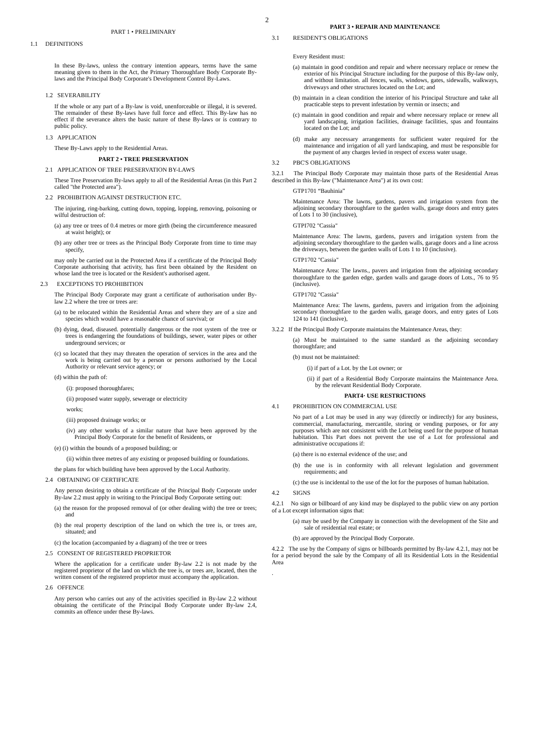2
PART 1 • PRELIMINARY
1.1 DEFINITIONS
In these By-laws, unless the contrary intention appears, terms have the same meaning given to them in the Act, the Primary Thoroughfare Body Corporate By-laws and the Principal Body Corporate's Development Control By-Laws.
1.2 SEVERABILITY
If the whole or any part of a By-law is void, unenforceable or illegal, it is severed. The remainder of these By-laws have full force and effect. This By-law has no effect if the severance alters the basic nature of these By-laws or is contrary to public policy.
1.3 APPLICATION
These By-Laws apply to the Residential Areas.
PART 2 • TREE PRESERVATION
2.1 APPLICATION OF TREE PRESERVATION BY-LAWS
These Tree Preservation By-laws apply to all of the Residential Areas (in this Part 2 called "the Protected area").
2.2 PROHIBITION AGAINST DESTRUCTION ETC.
The injuring, ring-barking, cutting down, topping, lopping, removing, poisoning or wilful destruction of:
(a) any tree or trees of 0.4 metres or more girth (being the circumference measured at waist height); or
(b) any other tree or trees as the Principal Body Corporate from time to time may specify,
may only be carried out in the Protected Area if a certificate of the Principal Body Corporate authorising that activity, has first been obtained by the Resident on whose land the tree is located or the Resident's authorised agent.
2.3 EXCEPTIONS TO PROHIBITION
The Principal Body Corporate may grant a certificate of authorisation under By-law 2.2 where the tree or trees are:
(a) to be relocated within the Residential Areas and where they are of a size and species which would have a reasonable chance of survival; or
(b) dying, dead, diseased. potentially dangerous or the root system of the tree or trees is endangering the foundations of buildings, sewer, water pipes or other underground services; or
(c) so located that they may threaten the operation of services in the area and the work is being carried out by a person or persons authorised by the Local Authority or relevant service agency; or
(d) within the path of:
(i): proposed thoroughfares;
(ii) proposed water supply, sewerage or electricity
works;
(iii) proposed drainage works; or
(iv) any other works of a similar nature that have been approved by the Principal Body Corporate for the benefit of Residents, or
(e) (i) within the bounds of a proposed building; or
(ii) within three metres of any existing or proposed building or foundations.
the plans for which building have been approved by the Local Authority.
2.4 OBTAINING OF CERTIFICATE
Any person desiring to obtain a certificate of the Principal Body Corporate under By-law 2.2 must apply in writing to the Principal Body Corporate setting out:
(a) the reason for the proposed removal of (or other dealing with) the tree or trees; and
(b) the real property description of the land on which the tree is, or trees are, situated; and
(c) the location (accompanied by a diagram) of the tree or trees
2.5 CONSENT OF REGISTERED PROPRIETOR
Where the application for a certificate under By-law 2.2 is not made by the registered proprietor of the land on which the tree is, or trees are, located, then the written consent of the registered proprietor must accompany the application.
2.6 OFFENCE
Any person who carries out any of the activities specified in By-law 2.2 without obtaining the certificate of the Principal Body Corporate under By-law 2.4, commits an offence under these By-laws.
PART 3 • REPAIR AND MAINTENANCE
3.1 RESIDENT'S OBLIGATIONS
Every Resident must:
(a) maintain in good condition and repair and where necessary replace or renew the exterior of his Principal Structure including for the purpose of this By-law only, and without limitation. all fences, walls, windows, gates, sidewalls, walkways, driveways and other structures located on the Lot; and
(b) maintain in a clean condition the interior of his Principal Structure and take all practicable steps to prevent infestation by vermin or insects; and
(c) maintain in good condition and repair and where necessary replace or renew all yard landscaping, irrigation facilities, drainage facilities, spas and fountains located on the Lot; and
(d) make any necessary arrangements for sufficient water required for the maintenance and irrigation of all yard landscaping, and must be responsible for the payment of any charges levied in respect of excess water usage.
3.2 PBC'S OBLIGATIONS
3.2.1 The Principal Body Corporate may maintain those parts of the Residential Areas described in this By-law ("Maintenance Area") at its own cost:
GTP1701 “Bauhinia”
Maintenance Area: The lawns, gardens, pavers and irrigation system from the adjoining secondary thoroughfare to the garden walls, garage doors and entry gates of Lots 1 to 30 (inclusive),
GTPI702 "Cassia"
Maintenance Area: The lawns, gardens, pavers and irrigation system from the adjoining secondary thoroughfare to the garden walls, garage doors and a line across the driveways, between the garden walls of Lots 1 to 10 (inclusive).
GTP1702 "Cassia"
Maintenance Area: The lawns., pavers and irrigation from the adjoining secondary thoroughfare to the garden edge, garden walls and garage doors of Lots., 76 to 95 (inclusive).
GTP1702 "Cassia"
Maintenance Area: The lawns, gardens, pavers and irrigation from the adjoining secondary thoroughfare to the garden walls, garage doors, and entry gates of Lots 124 to 141 (inclusive),
3.2.2 If the Principal Body Corporate maintains the Maintenance Areas, they:
(a) Must be maintained to the same standard as the adjoining secondary thoroughfare; and
(b) must not be maintained:
(i) if part of a Lot. by the Lot owner; or
(ii) if part of a Residential Body Corporate maintains the Maintenance Area. by the relevant Residential Body Corporate.
PART4· USE RESTRICTIONS
4.1 PROHIBITION ON COMMERCIAL USE
No part of a Lot may be used in any way (directly or indirectly) for any business, commercial, manufacturing, mercantile, storing or vending purposes, or for any purposes which are not consistent with the Lot being used for the purpose of human habitation. This Part does not prevent the use of a Lot for professional and administrative occupations if:
(a) there is no external evidence of the use; and
(b) the use is in conformity with all relevant legislation and government requirements; and
(c) the use is incidental to the use of the lot for the purposes of human habitation.
4.2 SIGNS
4.2.1 No sign or billboard of any kind may be displayed to the public view on any portion of a Lot except information signs that:
(a) may be used by the Company in connection with the development of the Site and sale of residential real estate; or
(b) are approved by the Principal Body Corporate.
4.2.2 The use by the Company of signs or billboards permitted by By-law 4.2.1, may not be for a period beyond the sale by the Company of all its Residential Lots in the Residential Area
.